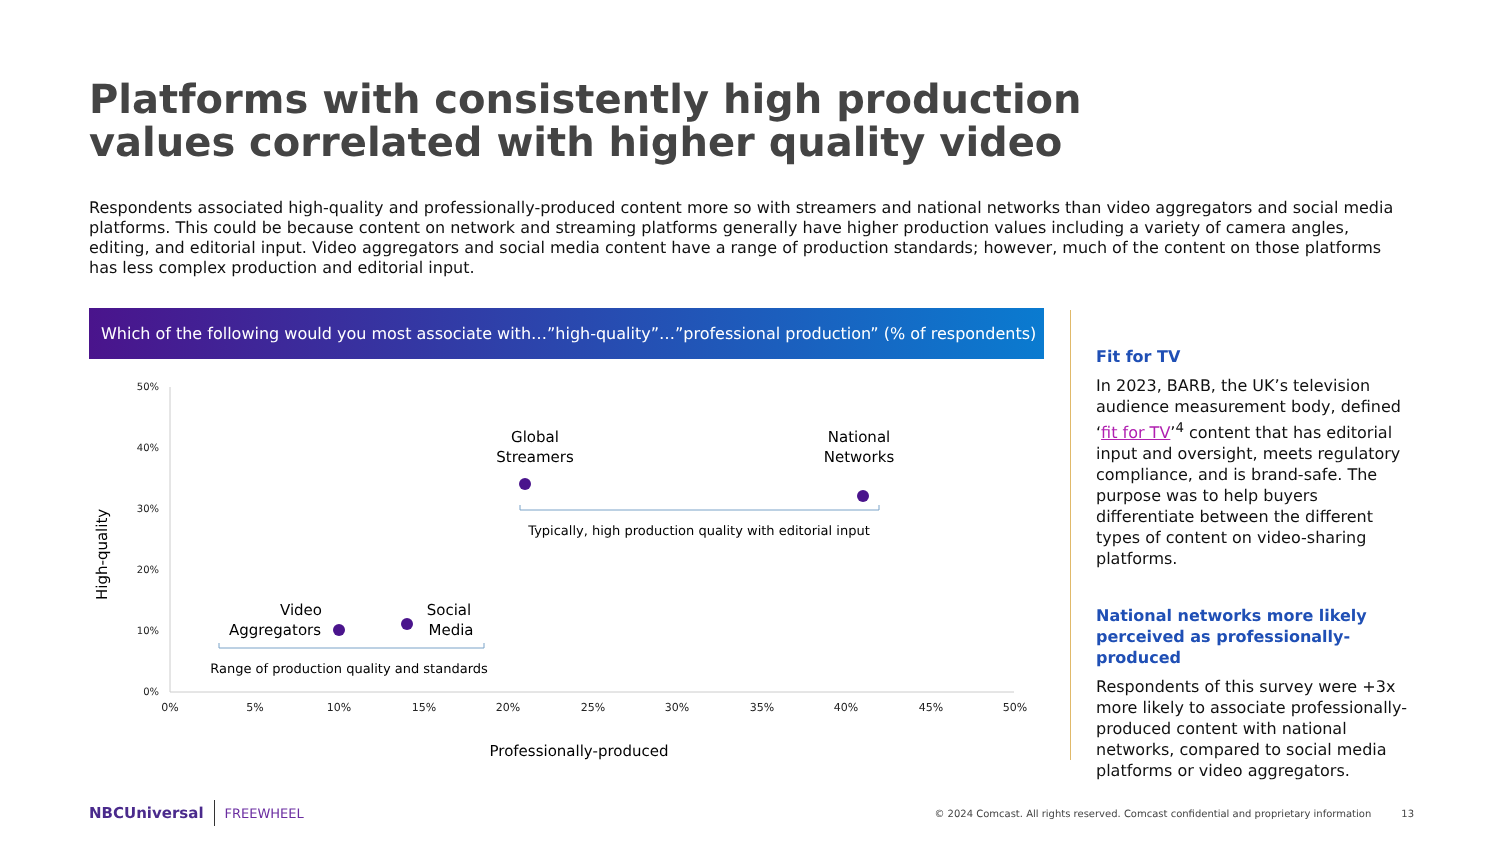Platforms with consistently high production values correlated with higher quality video
Respondents associated high-quality and professionally-produced content more so with streamers and national networks than video aggregators and social media platforms. This could be because content on network and streaming platforms generally have higher production values including a variety of camera angles, editing, and editorial input. Video aggregators and social media content have a range of production standards; however, much of the content on those platforms has less complex production and editorial input.
Which of the following would you most associate with…”high-quality”…”professional production” (% of respondents)
50%
40%
30%
20%
10%
0%
0%
5%
10%
15%
20%
25%
30%
35%
40%
45%
50%
Professionally-produced
High-quality
Global
Streamers
National
Networks
Video
Aggregators
Social
Media
Typically, high production quality with editorial input
Range of production quality and standards
Fit for TV
In 2023, BARB, the UK’s television audience measurement body, defined ‘fit for TV’<sup>4</sup> content that has editorial input and oversight, meets regulatory compliance, and is brand-safe. The purpose was to help buyers differentiate between the different types of content on video-sharing platforms.
National networks more likely perceived as professionally-produced
Respondents of this survey were +3x more likely to associate professionally-produced content with national networks, compared to social media platforms or video aggregators.
NBCUniversal FREEWHEEL © 2024 Comcast. All rights reserved. Comcast confidential and proprietary information 13